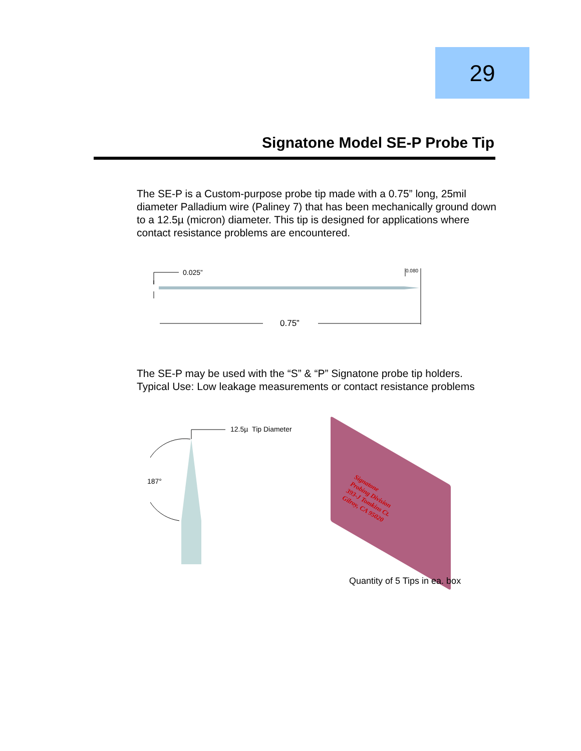29
Signatone Model SE-P Probe Tip
The SE-P is a Custom-purpose probe tip made with a 0.75” long, 25mil diameter Palladium wire (Paliney 7) that has been mechanically ground down to a 12.5µ (micron) diameter. This tip is designed for applications where contact resistance problems are encountered.
0.025” 0.080
0.75”
The SE-P may be used with the “S” & “P” Signatone probe tip holders.
Typical Use: Low leakage measurements or contact resistance problems
12.5µ Tip Diameter
187°
Signatone
Probing Division
393-J Tomkins Ct.
Gilroy, CA 95020
Quantity of 5 Tips in ea. box